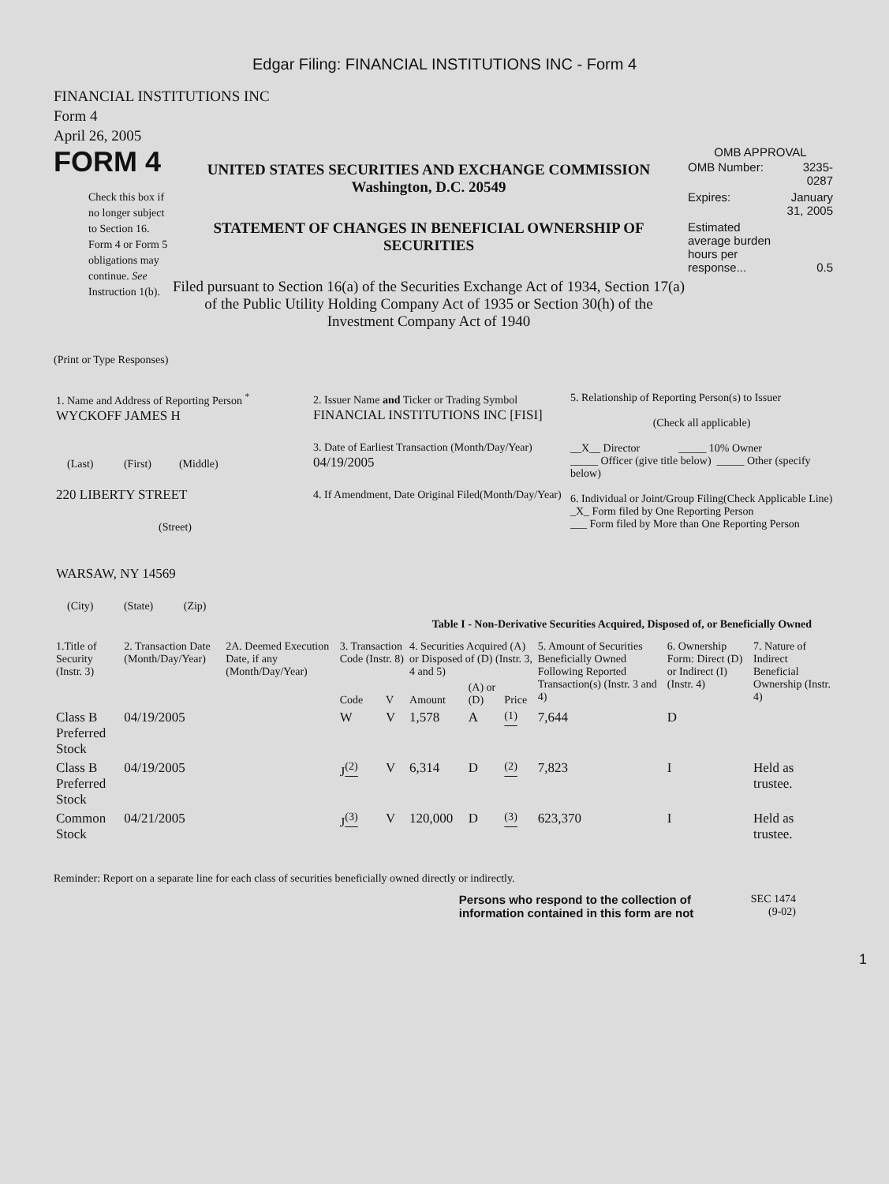Edgar Filing: FINANCIAL INSTITUTIONS INC - Form 4
FINANCIAL INSTITUTIONS INC
Form 4
April 26, 2005
FORM 4
Check this box if no longer subject to Section 16. Form 4 or Form 5 obligations may continue. See Instruction 1(b).
UNITED STATES SECURITIES AND EXCHANGE COMMISSION
Washington, D.C. 20549
STATEMENT OF CHANGES IN BENEFICIAL OWNERSHIP OF SECURITIES
Filed pursuant to Section 16(a) of the Securities Exchange Act of 1934, Section 17(a) of the Public Utility Holding Company Act of 1935 or Section 30(h) of the Investment Company Act of 1940
OMB APPROVAL
| OMB Number: | 3235-0287 |
| Expires: | January 31, 2005 |
| Estimated average burden hours per response... | 0.5 |
(Print or Type Responses)
| 1. Name and Address of Reporting Person <sup>*</sup> WYCKOFF JAMES H (Last) (First) (Middle) 220 LIBERTY STREET (Street) WARSAW, NY 14569 (City) (State) (Zip) | 2. Issuer Name and Ticker or Trading Symbol FINANCIAL INSTITUTIONS INC [FISI] 3. Date of Earliest Transaction (Month/Day/Year) 04/19/2005 4. If Amendment, Date Original Filed(Month/Day/Year) | 5. Relationship of Reporting Person(s) to Issuer (Check all applicable) __X__ Director _____ 10% Owner _____ Officer (give title below) _____ Other (specify below) 6. Individual or Joint/Group Filing(Check Applicable Line) _X_ Form filed by One Reporting Person ___ Form filed by More than One Reporting Person |
Table I - Non-Derivative Securities Acquired, Disposed of, or Beneficially Owned
| 1.Title of Security (Instr. 3) | 2. Transaction Date (Month/Day/Year) | 2A. Deemed Execution Date, if any (Month/Day/Year) | 3. Transaction Code (Instr. 8) | | 4. Securities Acquired (A) or Disposed of (D) (Instr. 3, 4 and 5) | | | 5. Amount of Securities Beneficially Owned Following Reported Transaction(s) (Instr. 3 and 4) | 6. Ownership Form: Direct (D) or Indirect (I) (Instr. 4) | 7. Nature of Indirect Beneficial Ownership (Instr. 4) |
| --- | --- | --- | --- | --- | --- | --- | --- | --- | --- | --- |
| | | | Code | V | Amount | (A) or (D) | Price | | | |
| Class B Preferred Stock | 04/19/2005 | | W | V | 1,578 | A | <sup>(1)</sup> | 7,644 | D | |
| Class B Preferred Stock | 04/19/2005 | | J <sup>(2)</sup> | V | 6,314 | D | <sup>(2)</sup> | 7,823 | I | Held as trustee. |
| Common Stock | 04/21/2005 | | J <sup>(3)</sup> | V | 120,000 | D | <sup>(3)</sup> | 623,370 | I | Held as trustee. |
Reminder: Report on a separate line for each class of securities beneficially owned directly or indirectly.
Persons who respond to the collection of information contained in this form are not
SEC 1474
(9-02)
1